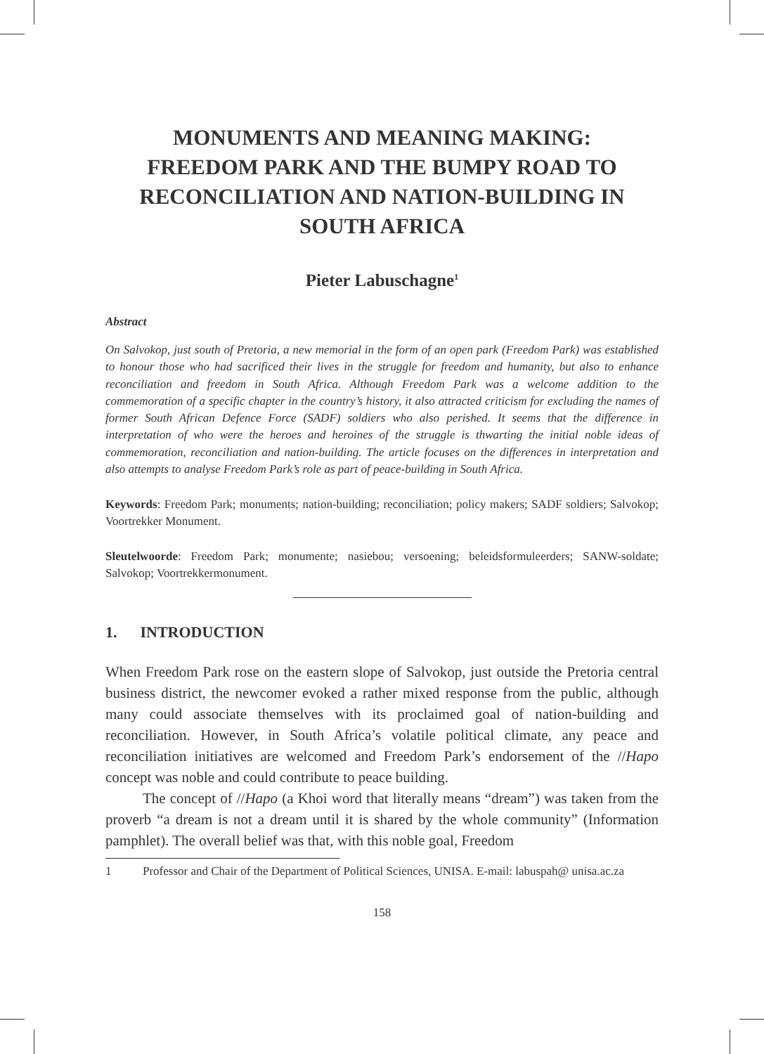MONUMENTS AND MEANING MAKING:
FREEDOM PARK AND THE BUMPY ROAD TO
RECONCILIATION AND NATION-BUILDING IN
SOUTH AFRICA
Pieter Labuschagne<sup>1</sup>
Abstract
On Salvokop, just south of Pretoria, a new memorial in the form of an open park (Freedom Park) was established to honour those who had sacrificed their lives in the struggle for freedom and humanity, but also to enhance reconciliation and freedom in South Africa. Although Freedom Park was a welcome addition to the commemoration of a specific chapter in the country’s history, it also attracted criticism for excluding the names of former South African Defence Force (SADF) soldiers who also perished. It seems that the difference in interpretation of who were the heroes and heroines of the struggle is thwarting the initial noble ideas of commemoration, reconciliation and nation-building. The article focuses on the differences in interpretation and also attempts to analyse Freedom Park’s role as part of peace-building in South Africa.
Keywords: Freedom Park; monuments; nation-building; reconciliation; policy makers; SADF soldiers; Salvokop; Voortrekker Monument.
Sleutelwoorde: Freedom Park; monumente; nasiebou; versoening; beleidsformuleerders; SANW-soldate; Salvokop; Voortrekkermonument.
1. INTRODUCTION
When Freedom Park rose on the eastern slope of Salvokop, just outside the Pretoria central business district, the newcomer evoked a rather mixed response from the public, although many could associate themselves with its proclaimed goal of nation-building and reconciliation. However, in South Africa’s volatile political climate, any peace and reconciliation initiatives are welcomed and Freedom Park’s endorsement of the //Hapo concept was noble and could contribute to peace building.
The concept of //Hapo (a Khoi word that literally means “dream”) was taken from the proverb “a dream is not a dream until it is shared by the whole community” (Information pamphlet). The overall belief was that, with this noble goal, Freedom
1 Professor and Chair of the Department of Political Sciences, UNISA. E-mail: labuspah@ unisa.ac.za
158